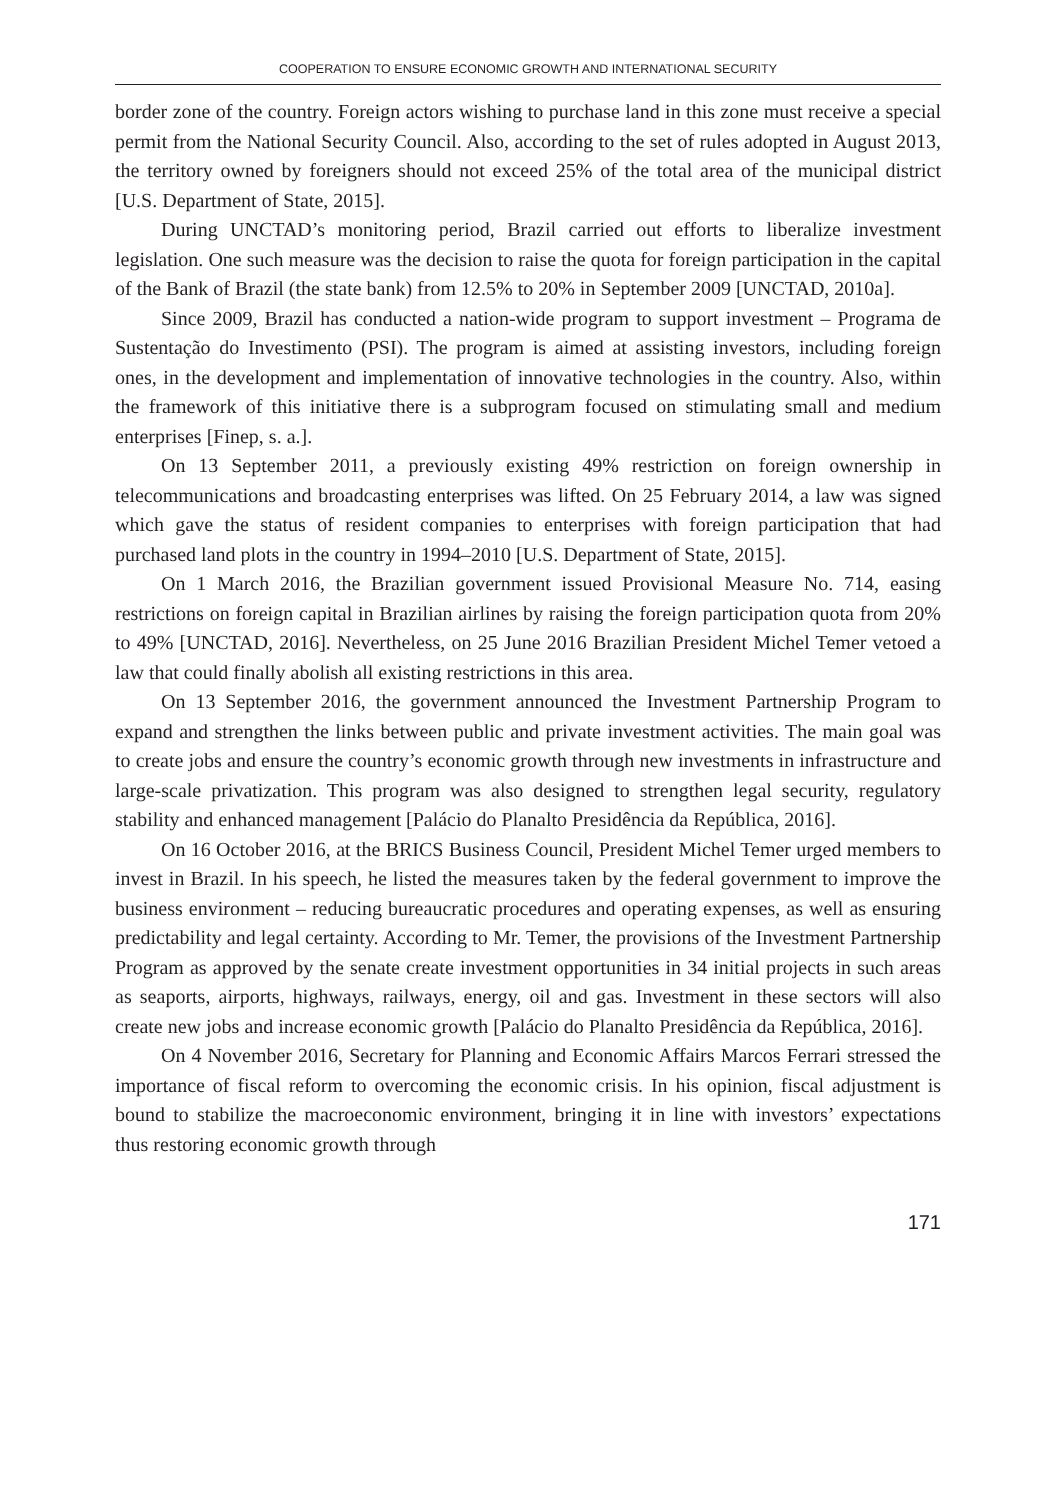COOPERATION TO ENSURE ECONOMIC GROWTH AND INTERNATIONAL SECURITY
border zone of the country. Foreign actors wishing to purchase land in this zone must receive a special permit from the National Security Council. Also, according to the set of rules adopted in August 2013, the territory owned by foreigners should not exceed 25% of the total area of the municipal district [U.S. Department of State, 2015].
During UNCTAD’s monitoring period, Brazil carried out efforts to liberalize investment legislation. One such measure was the decision to raise the quota for foreign participation in the capital of the Bank of Brazil (the state bank) from 12.5% to 20% in September 2009 [UNCTAD, 2010a].
Since 2009, Brazil has conducted a nation-wide program to support investment – Programa de Sustentação do Investimento (PSI). The program is aimed at assisting investors, including foreign ones, in the development and implementation of innovative technologies in the country. Also, within the framework of this initiative there is a subprogram focused on stimulating small and medium enterprises [Finep, s. a.].
On 13 September 2011, a previously existing 49% restriction on foreign ownership in telecommunications and broadcasting enterprises was lifted. On 25 February 2014, a law was signed which gave the status of resident companies to enterprises with foreign participation that had purchased land plots in the country in 1994–2010 [U.S. Department of State, 2015].
On 1 March 2016, the Brazilian government issued Provisional Measure No. 714, easing restrictions on foreign capital in Brazilian airlines by raising the foreign participation quota from 20% to 49% [UNCTAD, 2016]. Nevertheless, on 25 June 2016 Brazilian President Michel Temer vetoed a law that could finally abolish all existing restrictions in this area.
On 13 September 2016, the government announced the Investment Partnership Program to expand and strengthen the links between public and private investment activities. The main goal was to create jobs and ensure the country’s economic growth through new investments in infrastructure and large-scale privatization. This program was also designed to strengthen legal security, regulatory stability and enhanced management [Palácio do Planalto Presidência da República, 2016].
On 16 October 2016, at the BRICS Business Council, President Michel Temer urged members to invest in Brazil. In his speech, he listed the measures taken by the federal government to improve the business environment – reducing bureaucratic procedures and operating expenses, as well as ensuring predictability and legal certainty. According to Mr. Temer, the provisions of the Investment Partnership Program as approved by the senate create investment opportunities in 34 initial projects in such areas as seaports, airports, highways, railways, energy, oil and gas. Investment in these sectors will also create new jobs and increase economic growth [Palácio do Planalto Presidência da República, 2016].
On 4 November 2016, Secretary for Planning and Economic Affairs Marcos Ferrari stressed the importance of fiscal reform to overcoming the economic crisis. In his opinion, fiscal adjustment is bound to stabilize the macroeconomic environment, bringing it in line with investors’ expectations thus restoring economic growth through
171